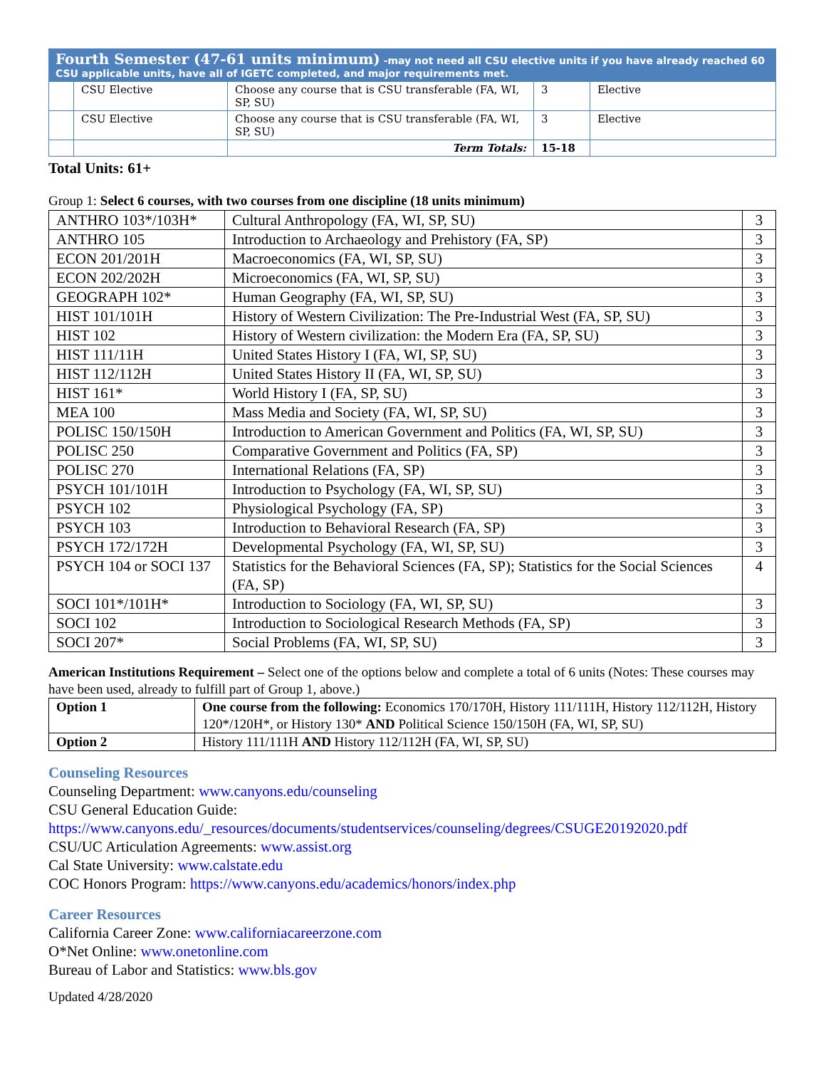Fourth Semester (47-61 units minimum) -may not need all CSU elective units if you have already reached 60 CSU applicable units, have all of IGETC completed, and major requirements met.
| | CSU Elective | Choose any course that is CSU transferable (FA, WI, SP, SU) | 3 | Elective |
| | CSU Elective | Choose any course that is CSU transferable (FA, WI, SP, SU) | 3 | Elective |
| | | Term Totals: | 15-18 | |
Total Units: 61+
Group 1: Select 6 courses, with two courses from one discipline (18 units minimum)
| ANTHRO 103*/103H* | Cultural Anthropology (FA, WI, SP, SU) | 3 |
| ANTHRO 105 | Introduction to Archaeology and Prehistory (FA, SP) | 3 |
| ECON 201/201H | Macroeconomics (FA, WI, SP, SU) | 3 |
| ECON 202/202H | Microeconomics (FA, WI, SP, SU) | 3 |
| GEOGRAPH 102* | Human Geography (FA, WI, SP, SU) | 3 |
| HIST 101/101H | History of Western Civilization: The Pre-Industrial West (FA, SP, SU) | 3 |
| HIST 102 | History of Western civilization: the Modern Era (FA, SP, SU) | 3 |
| HIST 111/11H | United States History I (FA, WI, SP, SU) | 3 |
| HIST 112/112H | United States History II (FA, WI, SP, SU) | 3 |
| HIST 161* | World History I (FA, SP, SU) | 3 |
| MEA 100 | Mass Media and Society (FA, WI, SP, SU) | 3 |
| POLISC 150/150H | Introduction to American Government and Politics (FA, WI, SP, SU) | 3 |
| POLISC 250 | Comparative Government and Politics (FA, SP) | 3 |
| POLISC 270 | International Relations (FA, SP) | 3 |
| PSYCH 101/101H | Introduction to Psychology (FA, WI, SP, SU) | 3 |
| PSYCH 102 | Physiological Psychology (FA, SP) | 3 |
| PSYCH 103 | Introduction to Behavioral Research (FA, SP) | 3 |
| PSYCH 172/172H | Developmental Psychology (FA, WI, SP, SU) | 3 |
| PSYCH 104 or SOCI 137 | Statistics for the Behavioral Sciences (FA, SP); Statistics for the Social Sciences (FA, SP) | 4 |
| SOCI 101*/101H* | Introduction to Sociology (FA, WI, SP, SU) | 3 |
| SOCI 102 | Introduction to Sociological Research Methods (FA, SP) | 3 |
| SOCI 207* | Social Problems (FA, WI, SP, SU) | 3 |
American Institutions Requirement – Select one of the options below and complete a total of 6 units (Notes: These courses may have been used, already to fulfill part of Group 1, above.)
| Option 1 | One course from the following: Economics 170/170H, History 111/111H, History 112/112H, History 120*/120H*, or History 130* AND Political Science 150/150H (FA, WI, SP, SU) |
| Option 2 | History 111/111H AND History 112/112H (FA, WI, SP, SU) |
Counseling Resources
Counseling Department: www.canyons.edu/counseling
CSU General Education Guide:
https://www.canyons.edu/_resources/documents/studentservices/counseling/degrees/CSUGE20192020.pdf
CSU/UC Articulation Agreements: www.assist.org
Cal State University: www.calstate.edu
COC Honors Program: https://www.canyons.edu/academics/honors/index.php
Career Resources
California Career Zone: www.californiacareerzone.com
O*Net Online: www.onetonline.com
Bureau of Labor and Statistics: www.bls.gov
Updated 4/28/2020